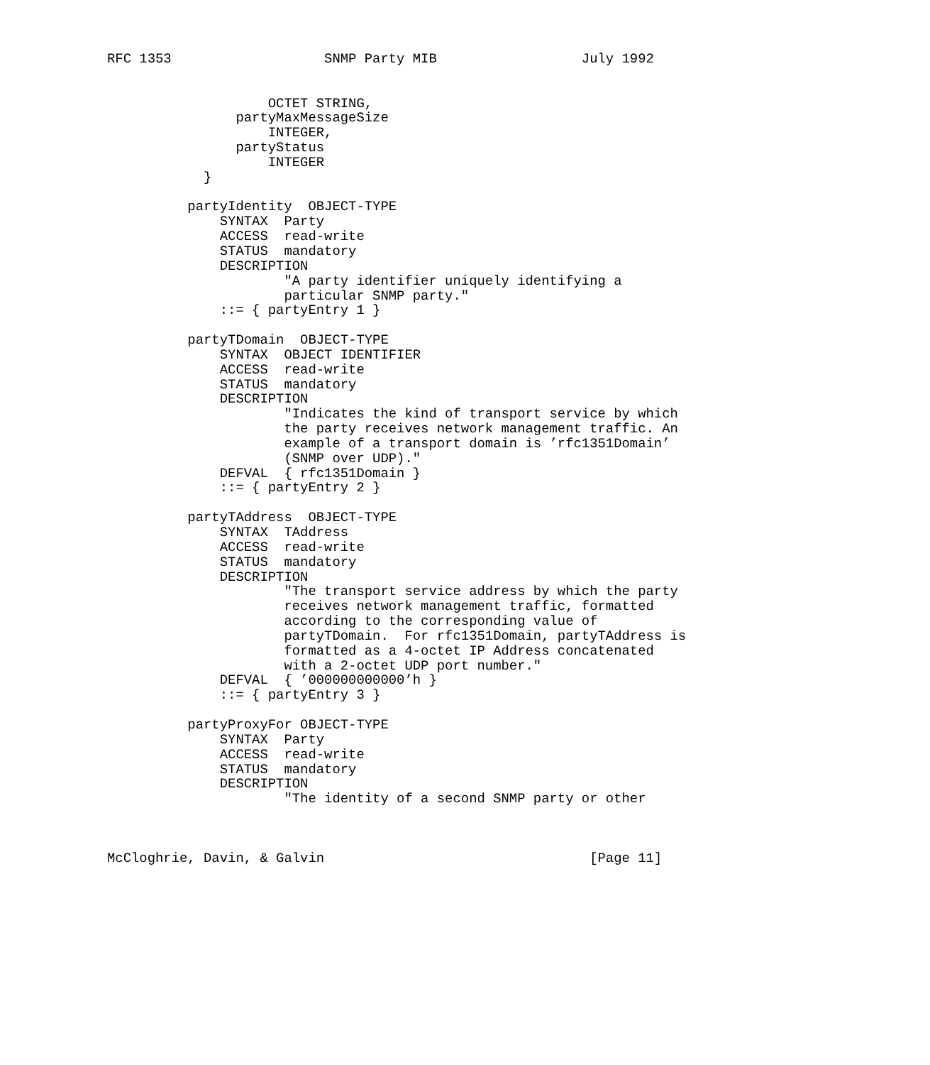RFC 1353                   SNMP Party MIB                  July 1992


                    OCTET STRING,
                partyMaxMessageSize
                    INTEGER,
                partyStatus
                    INTEGER
            }

          partyIdentity  OBJECT-TYPE
              SYNTAX  Party
              ACCESS  read-write
              STATUS  mandatory
              DESCRIPTION
                      "A party identifier uniquely identifying a
                      particular SNMP party."
              ::= { partyEntry 1 }

          partyTDomain  OBJECT-TYPE
              SYNTAX  OBJECT IDENTIFIER
              ACCESS  read-write
              STATUS  mandatory
              DESCRIPTION
                      "Indicates the kind of transport service by which
                      the party receives network management traffic. An
                      example of a transport domain is ’rfc1351Domain’
                      (SNMP over UDP)."
              DEFVAL  { rfc1351Domain }
              ::= { partyEntry 2 }

          partyTAddress  OBJECT-TYPE
              SYNTAX  TAddress
              ACCESS  read-write
              STATUS  mandatory
              DESCRIPTION
                      "The transport service address by which the party
                      receives network management traffic, formatted
                      according to the corresponding value of
                      partyTDomain.  For rfc1351Domain, partyTAddress is
                      formatted as a 4-octet IP Address concatenated
                      with a 2-octet UDP port number."
              DEFVAL  { ’000000000000’h }
              ::= { partyEntry 3 }

          partyProxyFor OBJECT-TYPE
              SYNTAX  Party
              ACCESS  read-write
              STATUS  mandatory
              DESCRIPTION
                      "The identity of a second SNMP party or other



McCloghrie, Davin, & Galvin                                 [Page 11]